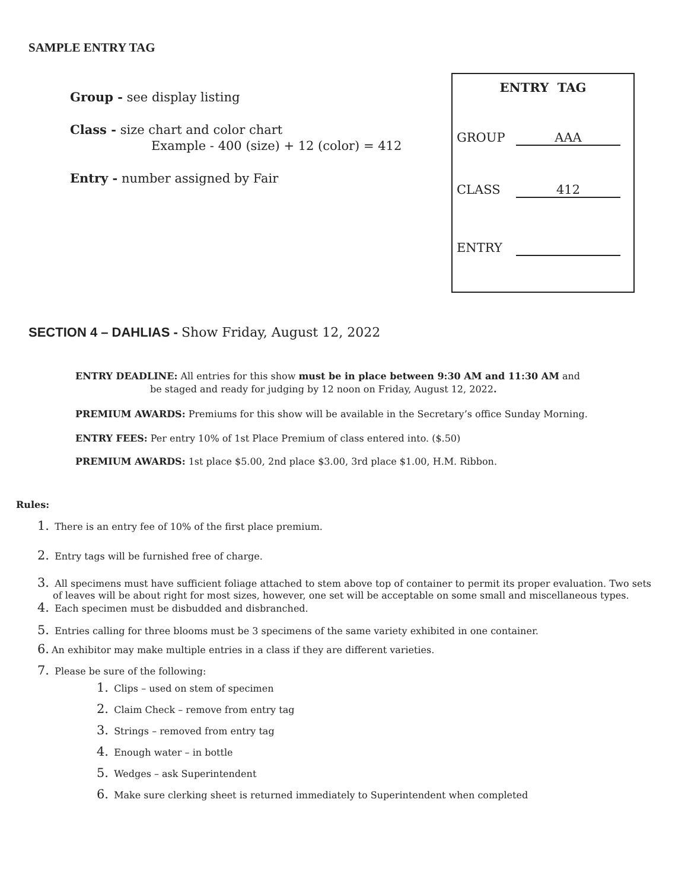SAMPLE ENTRY TAG
Group - see display listing
Class - size chart and color chart
Example - 400 (size) + 12 (color) = 412
Entry - number assigned by Fair
ENTRY TAG
GROUP AAA
CLASS 412
ENTRY
SECTION 4 – DAHLIAS - Show Friday, August 12, 2022
ENTRY DEADLINE: All entries for this show must be in place between 9:30 AM and 11:30 AM and
be staged and ready for judging by 12 noon on Friday, August 12, 2022.
PREMIUM AWARDS: Premiums for this show will be available in the Secretary’s office Sunday Morning.
ENTRY FEES: Per entry 10% of 1st Place Premium of class entered into. ($.50)
PREMIUM AWARDS: 1st place $5.00, 2nd place $3.00, 3rd place $1.00, H.M. Ribbon.
Rules:
1. There is an entry fee of 10% of the first place premium.
2. Entry tags will be furnished free of charge.
3. All specimens must have sufficient foliage attached to stem above top of container to permit its proper evaluation. Two sets
of leaves will be about right for most sizes, however, one set will be acceptable on some small and miscellaneous types.
4. Each specimen must be disbudded and disbranched.
5. Entries calling for three blooms must be 3 specimens of the same variety exhibited in one container.
6. An exhibitor may make multiple entries in a class if they are different varieties.
7. Please be sure of the following:
1. Clips – used on stem of specimen
2. Claim Check – remove from entry tag
3. Strings – removed from entry tag
4. Enough water – in bottle
5. Wedges – ask Superintendent
6. Make sure clerking sheet is returned immediately to Superintendent when completed